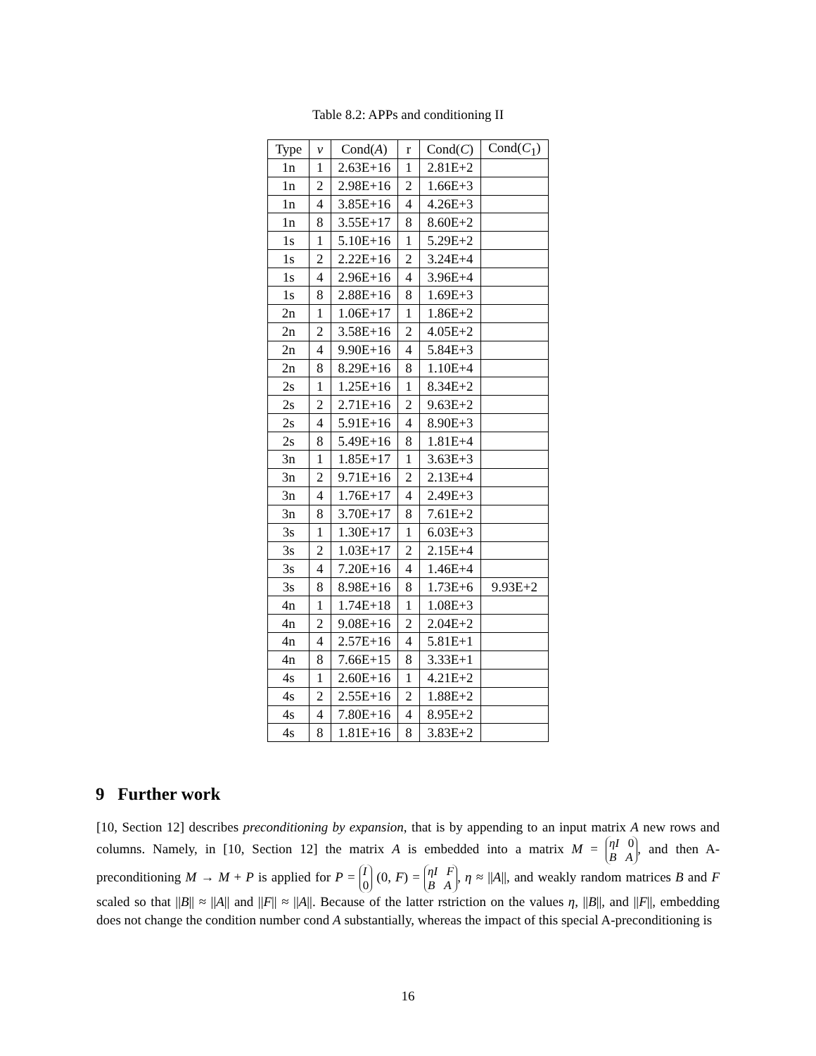Table 8.2: APPs and conditioning II
| Type | ν | Cond( A ) | r | Cond( C ) | Cond( C<sub>1</sub>) |
| --- | --- | --- | --- | --- | --- |
| 1n | 1 | 2.63E+16 | 1 | 2.81E+2 | |
| 1n | 2 | 2.98E+16 | 2 | 1.66E+3 | |
| 1n | 4 | 3.85E+16 | 4 | 4.26E+3 | |
| 1n | 8 | 3.55E+17 | 8 | 8.60E+2 | |
| 1s | 1 | 5.10E+16 | 1 | 5.29E+2 | |
| 1s | 2 | 2.22E+16 | 2 | 3.24E+4 | |
| 1s | 4 | 2.96E+16 | 4 | 3.96E+4 | |
| 1s | 8 | 2.88E+16 | 8 | 1.69E+3 | |
| 2n | 1 | 1.06E+17 | 1 | 1.86E+2 | |
| 2n | 2 | 3.58E+16 | 2 | 4.05E+2 | |
| 2n | 4 | 9.90E+16 | 4 | 5.84E+3 | |
| 2n | 8 | 8.29E+16 | 8 | 1.10E+4 | |
| 2s | 1 | 1.25E+16 | 1 | 8.34E+2 | |
| 2s | 2 | 2.71E+16 | 2 | 9.63E+2 | |
| 2s | 4 | 5.91E+16 | 4 | 8.90E+3 | |
| 2s | 8 | 5.49E+16 | 8 | 1.81E+4 | |
| 3n | 1 | 1.85E+17 | 1 | 3.63E+3 | |
| 3n | 2 | 9.71E+16 | 2 | 2.13E+4 | |
| 3n | 4 | 1.76E+17 | 4 | 2.49E+3 | |
| 3n | 8 | 3.70E+17 | 8 | 7.61E+2 | |
| 3s | 1 | 1.30E+17 | 1 | 6.03E+3 | |
| 3s | 2 | 1.03E+17 | 2 | 2.15E+4 | |
| 3s | 4 | 7.20E+16 | 4 | 1.46E+4 | |
| 3s | 8 | 8.98E+16 | 8 | 1.73E+6 | 9.93E+2 |
| 4n | 1 | 1.74E+18 | 1 | 1.08E+3 | |
| 4n | 2 | 9.08E+16 | 2 | 2.04E+2 | |
| 4n | 4 | 2.57E+16 | 4 | 5.81E+1 | |
| 4n | 8 | 7.66E+15 | 8 | 3.33E+1 | |
| 4s | 1 | 2.60E+16 | 1 | 4.21E+2 | |
| 4s | 2 | 2.55E+16 | 2 | 1.88E+2 | |
| 4s | 4 | 7.80E+16 | 4 | 8.95E+2 | |
| 4s | 8 | 1.81E+16 | 8 | 3.83E+2 | |
9 Further work
[10, Section 12] describes preconditioning by expansion, that is by appending to an input matrix A new rows and columns. Namely, in [10, Section 12] the matrix A is embedded into a matrix M = ηI 0
B A, and then A-preconditioning M → M + P is applied for P = I
0 (0, F) = ηI F
B A, η ≈ ||A||, and weakly random matrices B and F scaled so that ||B|| ≈ ||A|| and ||F|| ≈ ||A||. Because of the latter rstriction on the values η, ||B||, and ||F||, embedding does not change the condition number cond A substantially, whereas the impact of this special A-preconditioning is
16